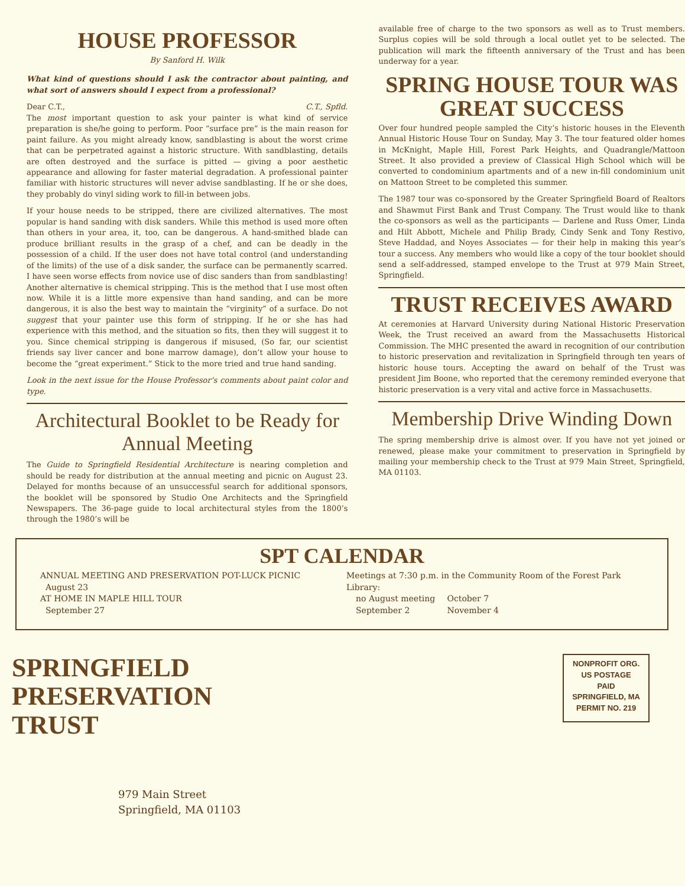HOUSE PROFESSOR
By Sanford H. Wilk
What kind of questions should I ask the contractor about painting, and what sort of answers should I expect from a professional?
Dear C.T., C.T., Spfld.
The most important question to ask your painter is what kind of service preparation is she/he going to perform. Poor “surface pre” is the main reason for paint failure. As you might already know, sandblasting is about the worst crime that can be perpetrated against a historic structure. With sandblasting, details are often destroyed and the surface is pitted — giving a poor aesthetic appearance and allowing for faster material degradation. A professional painter familiar with historic structures will never advise sandblasting. If he or she does, they probably do vinyl siding work to fill-in between jobs.
If your house needs to be stripped, there are civilized alternatives. The most popular is hand sanding with disk sanders. While this method is used more often than others in your area, it, too, can be dangerous. A hand-smithed blade can produce brilliant results in the grasp of a chef, and can be deadly in the possession of a child. If the user does not have total control (and understanding of the limits) of the use of a disk sander, the surface can be permanently scarred. I have seen worse effects from novice use of disc sanders than from sandblasting! Another alternative is chemical stripping. This is the method that I use most often now. While it is a little more expensive than hand sanding, and can be more dangerous, it is also the best way to maintain the “virginity” of a surface. Do not suggest that your painter use this form of stripping. If he or she has had experience with this method, and the situation so fits, then they will suggest it to you. Since chemical stripping is dangerous if misused, (So far, our scientist friends say liver cancer and bone marrow damage), don’t allow your house to become the “great experiment.” Stick to the more tried and true hand sanding.
Look in the next issue for the House Professor’s comments about paint color and type.
Architectural Booklet to be Ready for Annual Meeting
The Guide to Springfield Residential Architecture is nearing completion and should be ready for distribution at the annual meeting and picnic on August 23. Delayed for months because of an unsuccessful search for additional sponsors, the booklet will be sponsored by Studio One Architects and the Springfield Newspapers. The 36-page guide to local architectural styles from the 1800’s through the 1980’s will be
available free of charge to the two sponsors as well as to Trust members. Surplus copies will be sold through a local outlet yet to be selected. The publication will mark the fifteenth anniversary of the Trust and has been underway for a year.
SPRING HOUSE TOUR WAS GREAT SUCCESS
Over four hundred people sampled the City’s historic houses in the Eleventh Annual Historic House Tour on Sunday, May 3. The tour featured older homes in McKnight, Maple Hill, Forest Park Heights, and Quadrangle/Mattoon Street. It also provided a preview of Classical High School which will be converted to condominium apartments and of a new in-fill condominium unit on Mattoon Street to be completed this summer.
The 1987 tour was co-sponsored by the Greater Springfield Board of Realtors and Shawmut First Bank and Trust Company. The Trust would like to thank the co-sponsors as well as the participants — Darlene and Russ Omer, Linda and Hilt Abbott, Michele and Philip Brady, Cindy Senk and Tony Restivo, Steve Haddad, and Noyes Associates — for their help in making this year’s tour a success. Any members who would like a copy of the tour booklet should send a self-addressed, stamped envelope to the Trust at 979 Main Street, Springfield.
TRUST RECEIVES AWARD
At ceremonies at Harvard University during National Historic Preservation Week, the Trust received an award from the Massachusetts Historical Commission. The MHC presented the award in recognition of our contribution to historic preservation and revitalization in Springfield through ten years of historic house tours. Accepting the award on behalf of the Trust was president Jim Boone, who reported that the ceremony reminded everyone that historic preservation is a very vital and active force in Massachusetts.
Membership Drive Winding Down
The spring membership drive is almost over. If you have not yet joined or renewed, please make your commitment to preservation in Springfield by mailing your membership check to the Trust at 979 Main Street, Springfield, MA 01103.
SPT CALENDAR
ANNUAL MEETING AND PRESERVATION POT-LUCK PICNIC
August 23
AT HOME IN MAPLE HILL TOUR
September 27
Meetings at 7:30 p.m. in the Community Room of the Forest Park Library:
no August meeting
September 2 October 7
November 4
SPRINGFIELD
PRESERVATION
TRUST
979 Main Street
Springfield, MA 01103
NONPROFIT ORG.
US POSTAGE
PAID
SPRINGFIELD, MA
PERMIT NO. 219